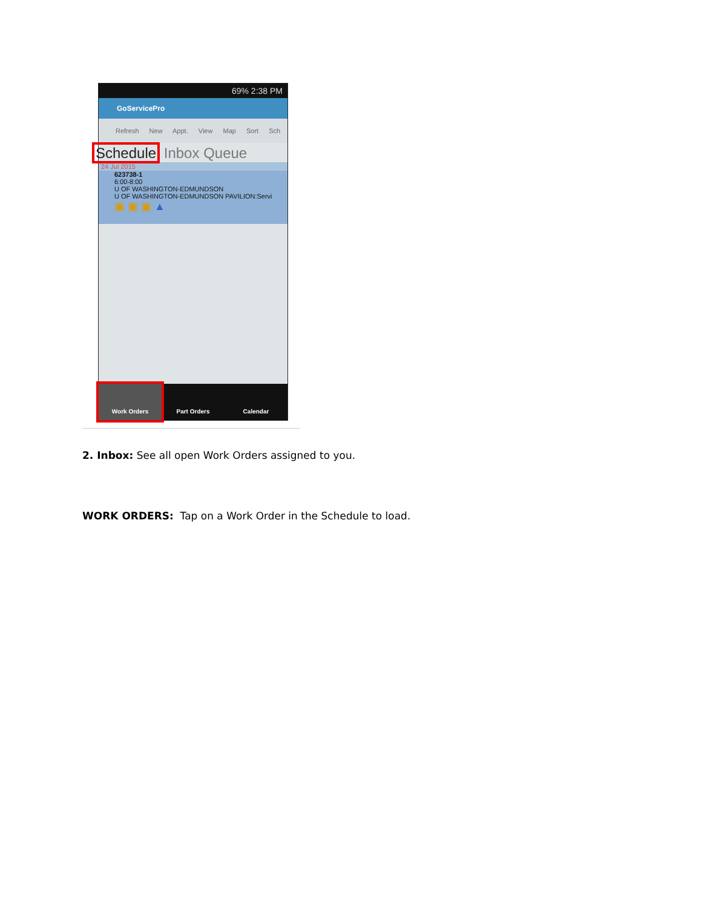69% 2:38 PM
GoServicePro
Refresh New Appt. View Map Sort Sch
Schedule Inbox Queue
24 Jul 2015
623738-1
6:00-8:00
U OF WASHINGTON-EDMUNDSON
U OF WASHINGTON-EDMUNDSON PAVILION:Servi
▣ ▣ ▣ ▲
Work Orders Part Orders Calendar
2. Inbox: See all open Work Orders assigned to you.
WORK ORDERS: Tap on a Work Order in the Schedule to load.